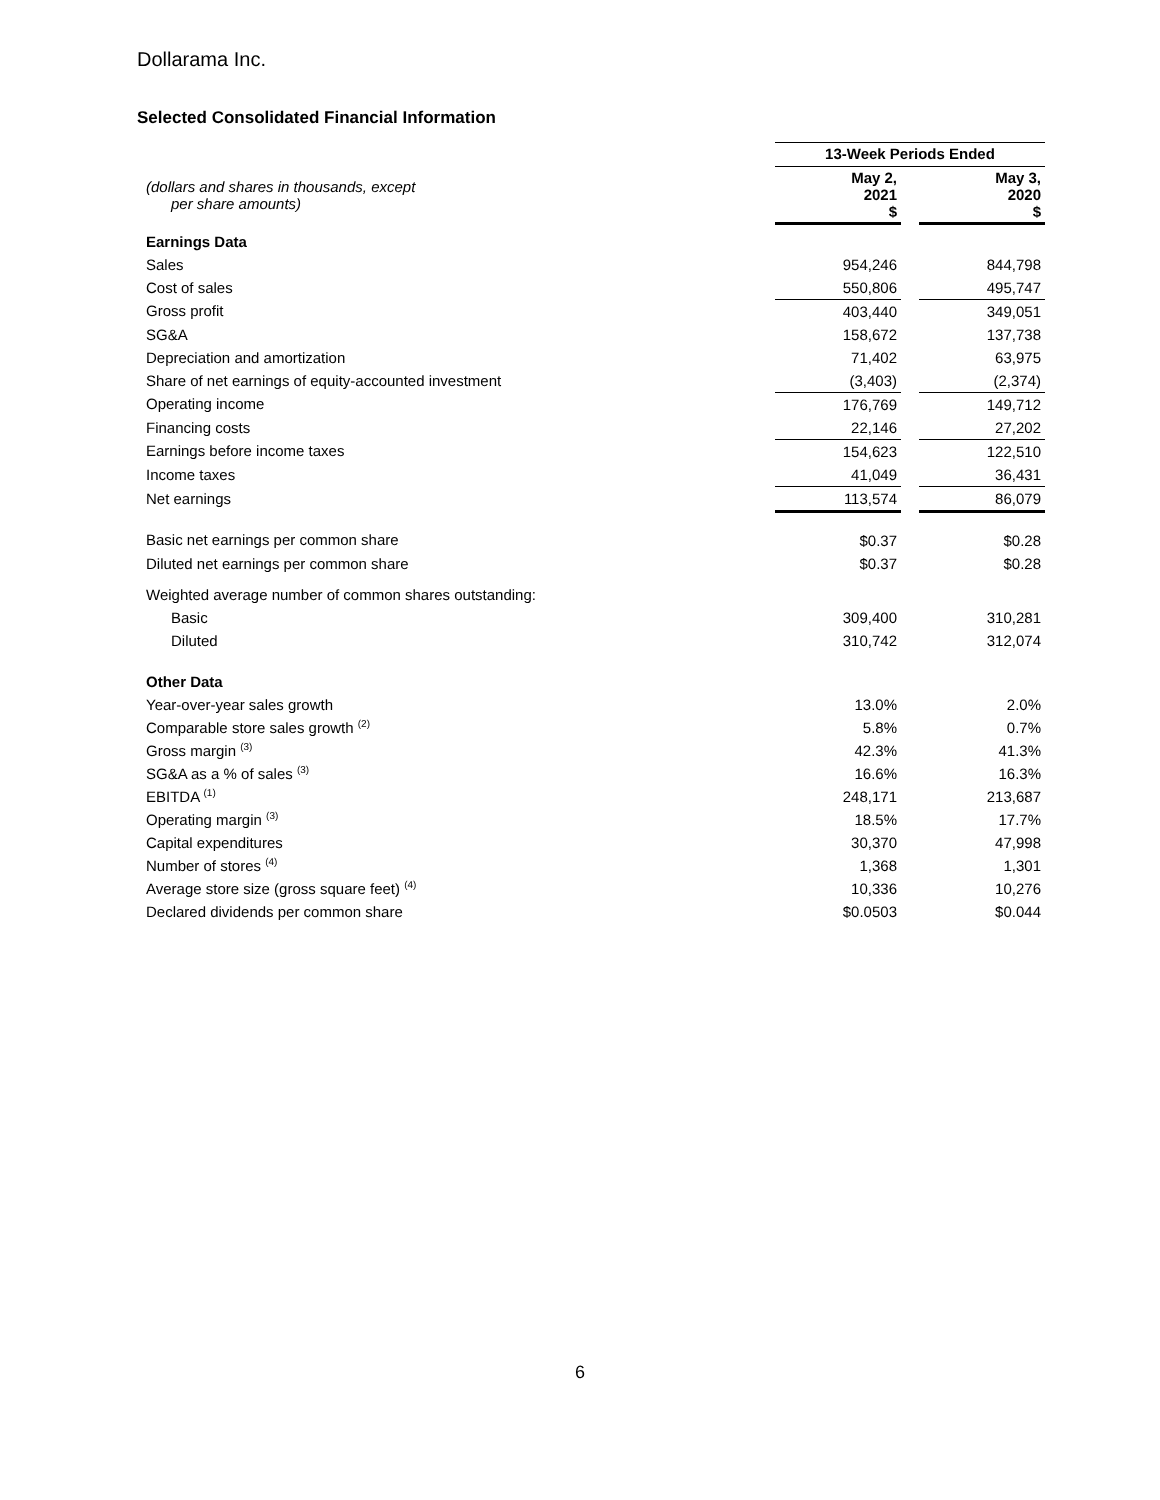Dollarama Inc.
Selected Consolidated Financial Information
| | 13-Week Periods Ended | | |
| (dollars and shares in thousands, except per share amounts) | May 2, 2021 $ | | May 3, 2020 $ |
| Earnings Data | | | |
| Sales | 954,246 | | 844,798 |
| Cost of sales | 550,806 | | 495,747 |
| Gross profit | 403,440 | | 349,051 |
| SG&A | 158,672 | | 137,738 |
| Depreciation and amortization | 71,402 | | 63,975 |
| Share of net earnings of equity-accounted investment | (3,403) | | (2,374) |
| Operating income | 176,769 | | 149,712 |
| Financing costs | 22,146 | | 27,202 |
| Earnings before income taxes | 154,623 | | 122,510 |
| Income taxes | 41,049 | | 36,431 |
| Net earnings | 113,574 | | 86,079 |
| Basic net earnings per common share | $0.37 | | $0.28 |
| Diluted net earnings per common share | $0.37 | | $0.28 |
| Weighted average number of common shares outstanding: | | | |
| Basic | 309,400 | | 310,281 |
| Diluted | 310,742 | | 312,074 |
| Other Data | | | |
| Year-over-year sales growth | 13.0% | | 2.0% |
| Comparable store sales growth <sup>(2)</sup> | 5.8% | | 0.7% |
| Gross margin <sup>(3)</sup> | 42.3% | | 41.3% |
| SG&A as a % of sales <sup>(3)</sup> | 16.6% | | 16.3% |
| EBITDA <sup>(1)</sup> | 248,171 | | 213,687 |
| Operating margin <sup>(3)</sup> | 18.5% | | 17.7% |
| Capital expenditures | 30,370 | | 47,998 |
| Number of stores <sup>(4)</sup> | 1,368 | | 1,301 |
| Average store size (gross square feet) <sup>(4)</sup> | 10,336 | | 10,276 |
| Declared dividends per common share | $0.0503 | | $0.044 |
6